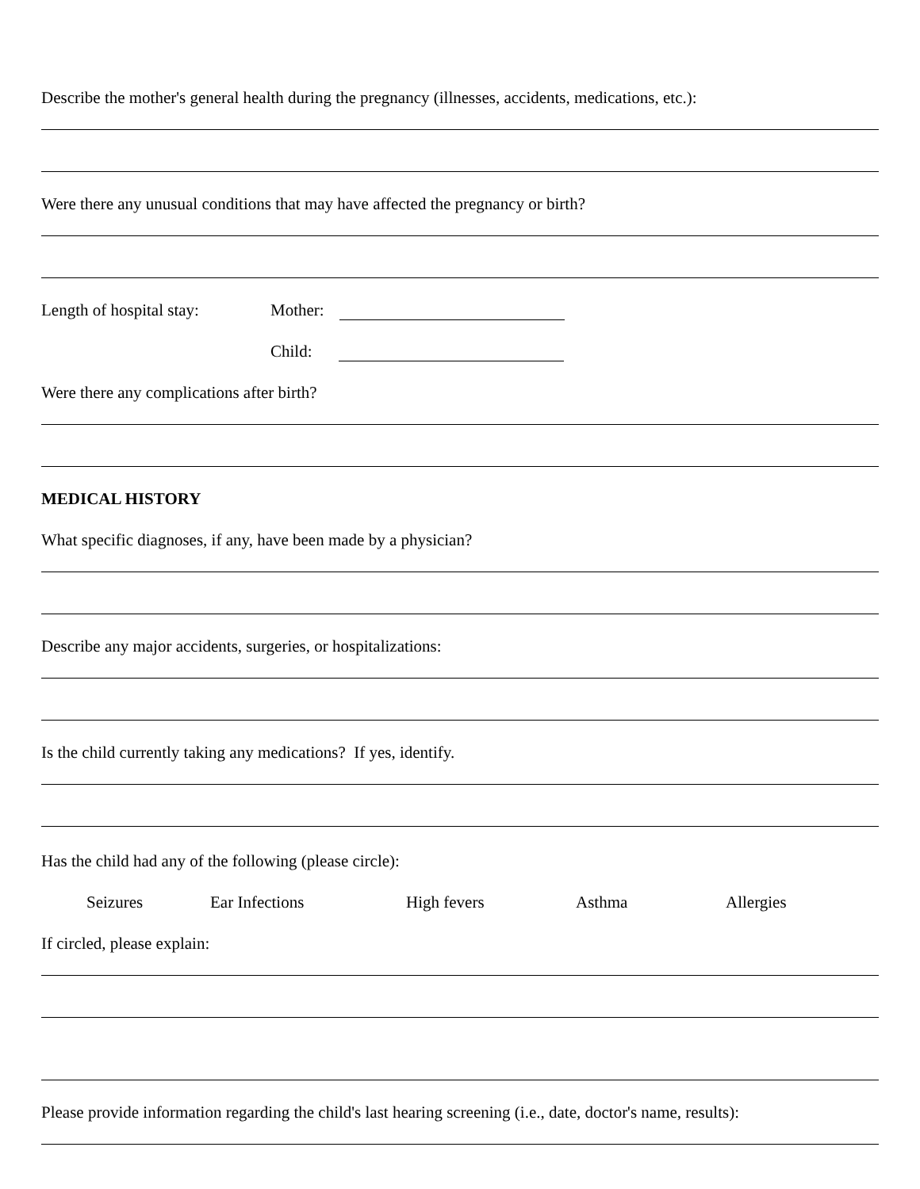Describe the mother's general health during the pregnancy (illnesses, accidents, medications, etc.):
Were there any unusual conditions that may have affected the pregnancy or birth?
Length of hospital stay: Mother:
Child:
Were there any complications after birth?
MEDICAL HISTORY
What specific diagnoses, if any, have been made by a physician?
Describe any major accidents, surgeries, or hospitalizations:
Is the child currently taking any medications? If yes, identify.
Has the child had any of the following (please circle):
Seizures Ear Infections High fevers Asthma Allergies
If circled, please explain:
Please provide information regarding the child's last hearing screening (i.e., date, doctor's name, results):